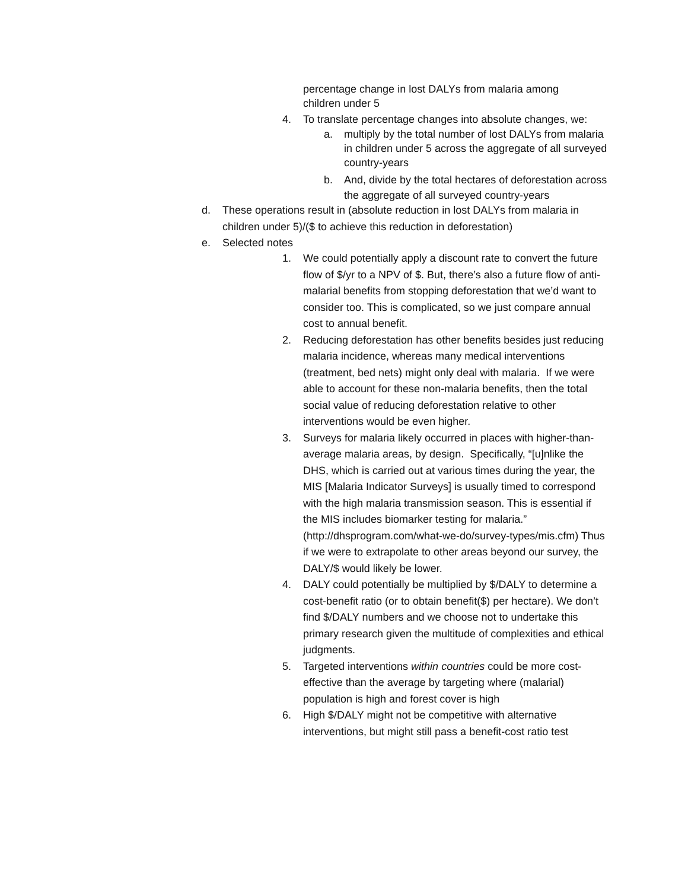percentage change in lost DALYs from malaria among children under 5
4. To translate percentage changes into absolute changes, we:
a. multiply by the total number of lost DALYs from malaria in children under 5 across the aggregate of all surveyed country-years
b. And, divide by the total hectares of deforestation across the aggregate of all surveyed country-years
d. These operations result in (absolute reduction in lost DALYs from malaria in children under 5)/($ to achieve this reduction in deforestation)
e. Selected notes
1. We could potentially apply a discount rate to convert the future flow of $/yr to a NPV of $. But, there’s also a future flow of anti-malarial benefits from stopping deforestation that we’d want to consider too. This is complicated, so we just compare annual cost to annual benefit.
2. Reducing deforestation has other benefits besides just reducing malaria incidence, whereas many medical interventions (treatment, bed nets) might only deal with malaria. If we were able to account for these non-malaria benefits, then the total social value of reducing deforestation relative to other interventions would be even higher.
3. Surveys for malaria likely occurred in places with higher-than-average malaria areas, by design. Specifically, “[u]nlike the DHS, which is carried out at various times during the year, the MIS [Malaria Indicator Surveys] is usually timed to correspond with the high malaria transmission season. This is essential if the MIS includes biomarker testing for malaria.” (http://dhsprogram.com/what-we-do/survey-types/mis.cfm) Thus if we were to extrapolate to other areas beyond our survey, the DALY/$ would likely be lower.
4. DALY could potentially be multiplied by $/DALY to determine a cost-benefit ratio (or to obtain benefit($) per hectare). We don’t find $/DALY numbers and we choose not to undertake this primary research given the multitude of complexities and ethical judgments.
5. Targeted interventions within countries could be more cost-effective than the average by targeting where (malarial) population is high and forest cover is high
6. High $/DALY might not be competitive with alternative interventions, but might still pass a benefit-cost ratio test